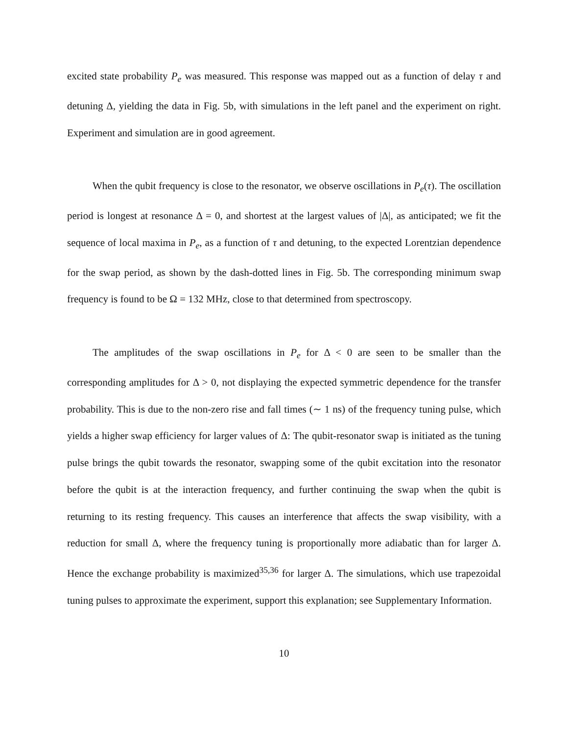excited state probability P<sub>e</sub> was measured. This response was mapped out as a function of delay τ and detuning Δ, yielding the data in Fig. 5b, with simulations in the left panel and the experiment on right. Experiment and simulation are in good agreement.
When the qubit frequency is close to the resonator, we observe oscillations in P<sub>e</sub>(τ). The oscillation period is longest at resonance Δ = 0, and shortest at the largest values of |Δ|, as anticipated; we fit the sequence of local maxima in P<sub>e</sub>, as a function of τ and detuning, to the expected Lorentzian dependence for the swap period, as shown by the dash-dotted lines in Fig. 5b. The corresponding minimum swap frequency is found to be Ω = 132 MHz, close to that determined from spectroscopy.
The amplitudes of the swap oscillations in P<sub>e</sub> for Δ < 0 are seen to be smaller than the corresponding amplitudes for Δ > 0, not displaying the expected symmetric dependence for the transfer probability. This is due to the non-zero rise and fall times (∼ 1 ns) of the frequency tuning pulse, which yields a higher swap efficiency for larger values of Δ: The qubit-resonator swap is initiated as the tuning pulse brings the qubit towards the resonator, swapping some of the qubit excitation into the resonator before the qubit is at the interaction frequency, and further continuing the swap when the qubit is returning to its resting frequency. This causes an interference that affects the swap visibility, with a reduction for small Δ, where the frequency tuning is proportionally more adiabatic than for larger Δ. Hence the exchange probability is maximized<sup>35,36</sup> for larger Δ. The simulations, which use trapezoidal tuning pulses to approximate the experiment, support this explanation; see Supplementary Information.
10